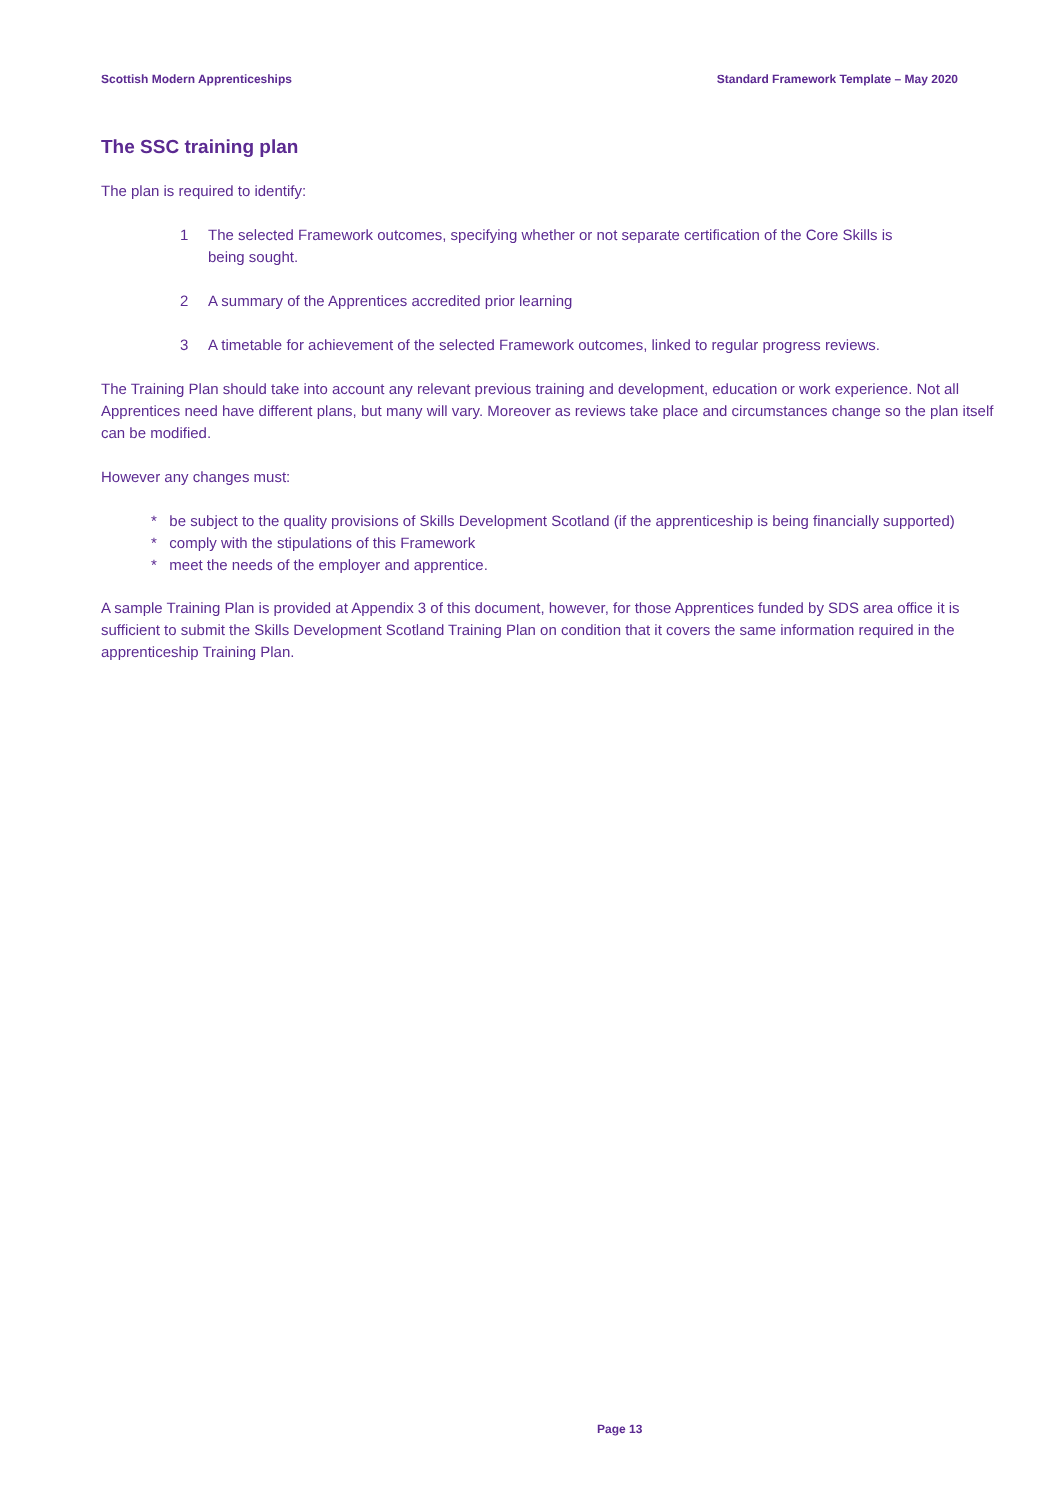Scottish Modern Apprenticeships Standard Framework Template – May 2020
The SSC training plan
The plan is required to identify:
1 The selected Framework outcomes, specifying whether or not separate certification of the Core Skills is being sought.
2 A summary of the Apprentices accredited prior learning
3 A timetable for achievement of the selected Framework outcomes, linked to regular progress reviews.
The Training Plan should take into account any relevant previous training and development, education or work experience. Not all Apprentices need have different plans, but many will vary. Moreover as reviews take place and circumstances change so the plan itself can be modified.
However any changes must:
* be subject to the quality provisions of Skills Development Scotland (if the apprenticeship is being financially supported)
* comply with the stipulations of this Framework
* meet the needs of the employer and apprentice.
A sample Training Plan is provided at Appendix 3 of this document, however, for those Apprentices funded by SDS area office it is sufficient to submit the Skills Development Scotland Training Plan on condition that it covers the same information required in the apprenticeship Training Plan.
Page 13